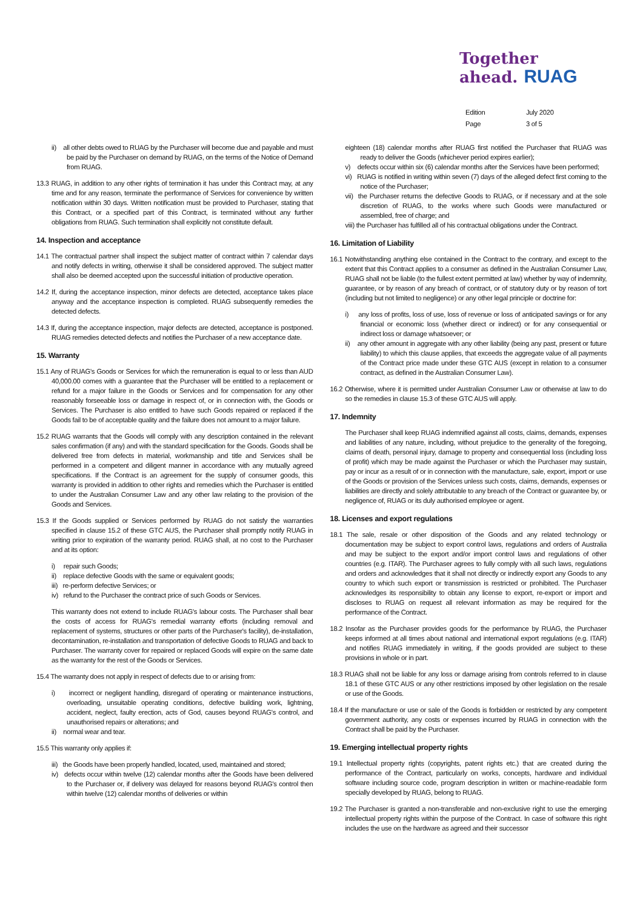Together
ahead. RUAG
Edition July 2020
Page 3 of 5
ii) all other debts owed to RUAG by the Purchaser will become due and payable and must be paid by the Purchaser on demand by RUAG, on the terms of the Notice of Demand from RUAG.
13.3 RUAG, in addition to any other rights of termination it has under this Contract may, at any time and for any reason, terminate the performance of Services for convenience by written notification within 30 days. Written notification must be provided to Purchaser, stating that this Contract, or a specified part of this Contract, is terminated without any further obligations from RUAG. Such termination shall explicitly not constitute default.
14. Inspection and acceptance
14.1 The contractual partner shall inspect the subject matter of contract within 7 calendar days and notify defects in writing, otherwise it shall be considered approved. The subject matter shall also be deemed accepted upon the successful initiation of productive operation.
14.2 If, during the acceptance inspection, minor defects are detected, acceptance takes place anyway and the acceptance inspection is completed. RUAG subsequently remedies the detected defects.
14.3 If, during the acceptance inspection, major defects are detected, acceptance is postponed. RUAG remedies detected defects and notifies the Purchaser of a new acceptance date.
15. Warranty
15.1 Any of RUAG's Goods or Services for which the remuneration is equal to or less than AUD 40,000.00 comes with a guarantee that the Purchaser will be entitled to a replacement or refund for a major failure in the Goods or Services and for compensation for any other reasonably forseeable loss or damage in respect of, or in connection with, the Goods or Services. The Purchaser is also entitled to have such Goods repaired or replaced if the Goods fail to be of acceptable quality and the failure does not amount to a major failure.
15.2 RUAG warrants that the Goods will comply with any description contained in the relevant sales confirmation (if any) and with the standard specification for the Goods. Goods shall be delivered free from defects in material, workmanship and title and Services shall be performed in a competent and diligent manner in accordance with any mutually agreed specifications. If the Contract is an agreement for the supply of consumer goods, this warranty is provided in addition to other rights and remedies which the Purchaser is entitled to under the Australian Consumer Law and any other law relating to the provision of the Goods and Services.
15.3 If the Goods supplied or Services performed by RUAG do not satisfy the warranties specified in clause 15.2 of these GTC AUS, the Purchaser shall promptly notify RUAG in writing prior to expiration of the warranty period. RUAG shall, at no cost to the Purchaser and at its option:
i) repair such Goods;
ii) replace defective Goods with the same or equivalent goods;
iii) re-perform defective Services; or
iv) refund to the Purchaser the contract price of such Goods or Services.
This warranty does not extend to include RUAG's labour costs. The Purchaser shall bear the costs of access for RUAG's remedial warranty efforts (including removal and replacement of systems, structures or other parts of the Purchaser's facility), de-installation, decontamination, re-installation and transportation of defective Goods to RUAG and back to Purchaser. The warranty cover for repaired or replaced Goods will expire on the same date as the warranty for the rest of the Goods or Services.
15.4 The warranty does not apply in respect of defects due to or arising from:
i) incorrect or negligent handling, disregard of operating or maintenance instructions, overloading, unsuitable operating conditions, defective building work, lightning, accident, neglect, faulty erection, acts of God, causes beyond RUAG's control, and unauthorised repairs or alterations; and
ii) normal wear and tear.
15.5 This warranty only applies if:
iii) the Goods have been properly handled, located, used, maintained and stored;
iv) defects occur within twelve (12) calendar months after the Goods have been delivered to the Purchaser or, if delivery was delayed for reasons beyond RUAG's control then within twelve (12) calendar months of deliveries or within
eighteen (18) calendar months after RUAG first notified the Purchaser that RUAG was ready to deliver the Goods (whichever period expires earlier);
v) defects occur within six (6) calendar months after the Services have been performed;
vi) RUAG is notified in writing within seven (7) days of the alleged defect first coming to the notice of the Purchaser;
vii) the Purchaser returns the defective Goods to RUAG, or if necessary and at the sole discretion of RUAG, to the works where such Goods were manufactured or assembled, free of charge; and
viii) the Purchaser has fulfilled all of his contractual obligations under the Contract.
16. Limitation of Liability
16.1 Notwithstanding anything else contained in the Contract to the contrary, and except to the extent that this Contract applies to a consumer as defined in the Australian Consumer Law, RUAG shall not be liable (to the fullest extent permitted at law) whether by way of indemnity, guarantee, or by reason of any breach of contract, or of statutory duty or by reason of tort (including but not limited to negligence) or any other legal principle or doctrine for:
i) any loss of profits, loss of use, loss of revenue or loss of anticipated savings or for any financial or economic loss (whether direct or indirect) or for any consequential or indirect loss or damage whatsoever; or
ii) any other amount in aggregate with any other liability (being any past, present or future liability) to which this clause applies, that exceeds the aggregate value of all payments of the Contract price made under these GTC AUS (except in relation to a consumer contract, as defined in the Australian Consumer Law).
16.2 Otherwise, where it is permitted under Australian Consumer Law or otherwise at law to do so the remedies in clause 15.3 of these GTC AUS will apply.
17. Indemnity
The Purchaser shall keep RUAG indemnified against all costs, claims, demands, expenses and liabilities of any nature, including, without prejudice to the generality of the foregoing, claims of death, personal injury, damage to property and consequential loss (including loss of profit) which may be made against the Purchaser or which the Purchaser may sustain, pay or incur as a result of or in connection with the manufacture, sale, export, import or use of the Goods or provision of the Services unless such costs, claims, demands, expenses or liabilities are directly and solely attributable to any breach of the Contract or guarantee by, or negligence of, RUAG or its duly authorised employee or agent.
18. Licenses and export regulations
18.1 The sale, resale or other disposition of the Goods and any related technology or documentation may be subject to export control laws, regulations and orders of Australia and may be subject to the export and/or import control laws and regulations of other countries (e.g. ITAR). The Purchaser agrees to fully comply with all such laws, regulations and orders and acknowledges that it shall not directly or indirectly export any Goods to any country to which such export or transmission is restricted or prohibited. The Purchaser acknowledges its responsibility to obtain any license to export, re-export or import and discloses to RUAG on request all relevant information as may be required for the performance of the Contract.
18.2 Insofar as the Purchaser provides goods for the performance by RUAG, the Purchaser keeps informed at all times about national and international export regulations (e.g. ITAR) and notifies RUAG immediately in writing, if the goods provided are subject to these provisions in whole or in part.
18.3 RUAG shall not be liable for any loss or damage arising from controls referred to in clause 18.1 of these GTC AUS or any other restrictions imposed by other legislation on the resale or use of the Goods.
18.4 If the manufacture or use or sale of the Goods is forbidden or restricted by any competent government authority, any costs or expenses incurred by RUAG in connection with the Contract shall be paid by the Purchaser.
19. Emerging intellectual property rights
19.1 Intellectual property rights (copyrights, patent rights etc.) that are created during the performance of the Contract, particularly on works, concepts, hardware and individual software including source code, program description in written or machine-readable form specially developed by RUAG, belong to RUAG.
19.2 The Purchaser is granted a non-transferable and non-exclusive right to use the emerging intellectual property rights within the purpose of the Contract. In case of software this right includes the use on the hardware as agreed and their successor